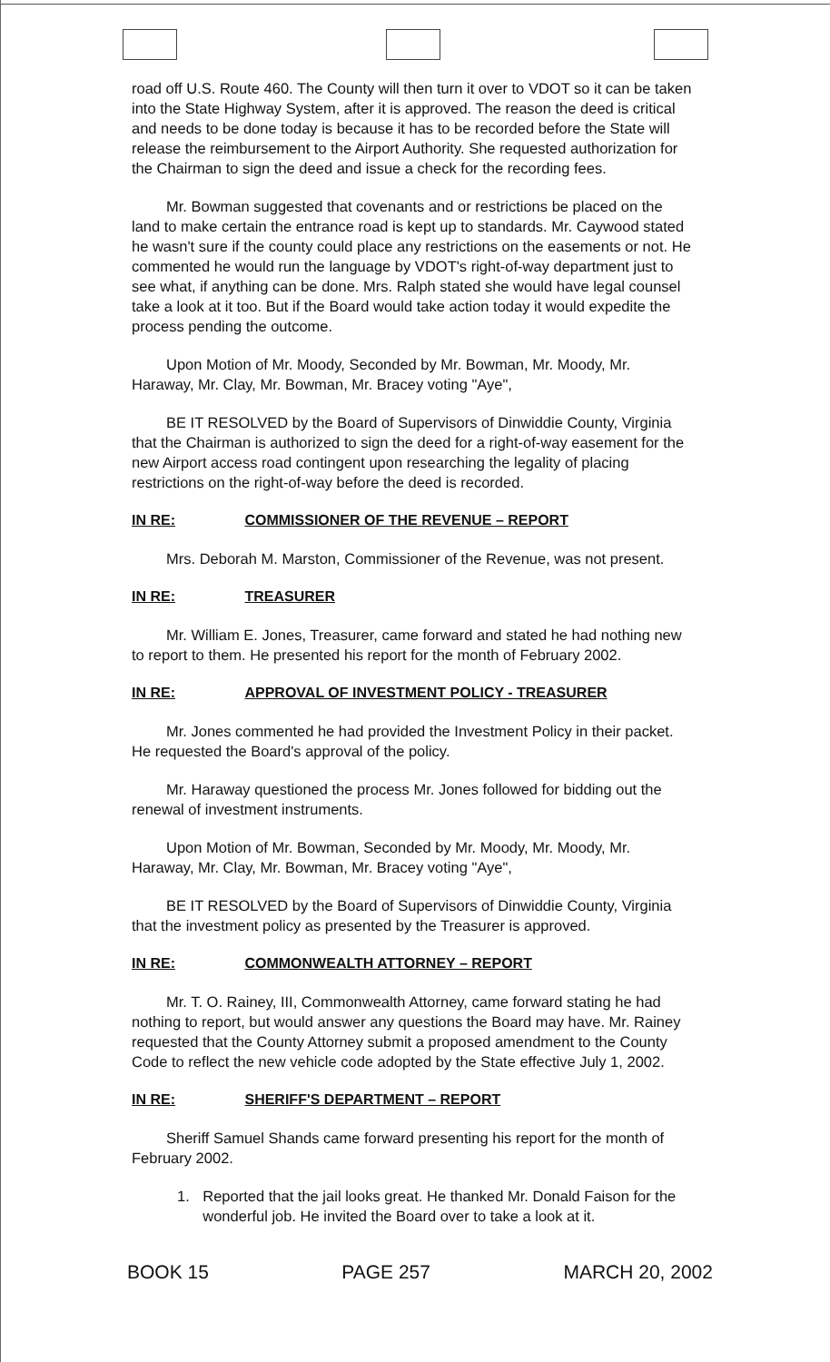road off U.S. Route 460. The County will then turn it over to VDOT so it can be taken into the State Highway System, after it is approved. The reason the deed is critical and needs to be done today is because it has to be recorded before the State will release the reimbursement to the Airport Authority. She requested authorization for the Chairman to sign the deed and issue a check for the recording fees.
Mr. Bowman suggested that covenants and or restrictions be placed on the land to make certain the entrance road is kept up to standards. Mr. Caywood stated he wasn't sure if the county could place any restrictions on the easements or not. He commented he would run the language by VDOT's right-of-way department just to see what, if anything can be done. Mrs. Ralph stated she would have legal counsel take a look at it too. But if the Board would take action today it would expedite the process pending the outcome.
Upon Motion of Mr. Moody, Seconded by Mr. Bowman, Mr. Moody, Mr. Haraway, Mr. Clay, Mr. Bowman, Mr. Bracey voting "Aye",
BE IT RESOLVED by the Board of Supervisors of Dinwiddie County, Virginia that the Chairman is authorized to sign the deed for a right-of-way easement for the new Airport access road contingent upon researching the legality of placing restrictions on the right-of-way before the deed is recorded.
IN RE: COMMISSIONER OF THE REVENUE – REPORT
Mrs. Deborah M. Marston, Commissioner of the Revenue, was not present.
IN RE: TREASURER
Mr. William E. Jones, Treasurer, came forward and stated he had nothing new to report to them. He presented his report for the month of February 2002.
IN RE: APPROVAL OF INVESTMENT POLICY - TREASURER
Mr. Jones commented he had provided the Investment Policy in their packet. He requested the Board's approval of the policy.
Mr. Haraway questioned the process Mr. Jones followed for bidding out the renewal of investment instruments.
Upon Motion of Mr. Bowman, Seconded by Mr. Moody, Mr. Moody, Mr. Haraway, Mr. Clay, Mr. Bowman, Mr. Bracey voting "Aye",
BE IT RESOLVED by the Board of Supervisors of Dinwiddie County, Virginia that the investment policy as presented by the Treasurer is approved.
IN RE: COMMONWEALTH ATTORNEY – REPORT
Mr. T. O. Rainey, III, Commonwealth Attorney, came forward stating he had nothing to report, but would answer any questions the Board may have. Mr. Rainey requested that the County Attorney submit a proposed amendment to the County Code to reflect the new vehicle code adopted by the State effective July 1, 2002.
IN RE: SHERIFF'S DEPARTMENT – REPORT
Sheriff Samuel Shands came forward presenting his report for the month of February 2002.
1. Reported that the jail looks great. He thanked Mr. Donald Faison for the wonderful job. He invited the Board over to take a look at it.
BOOK 15 PAGE 257 MARCH 20, 2002